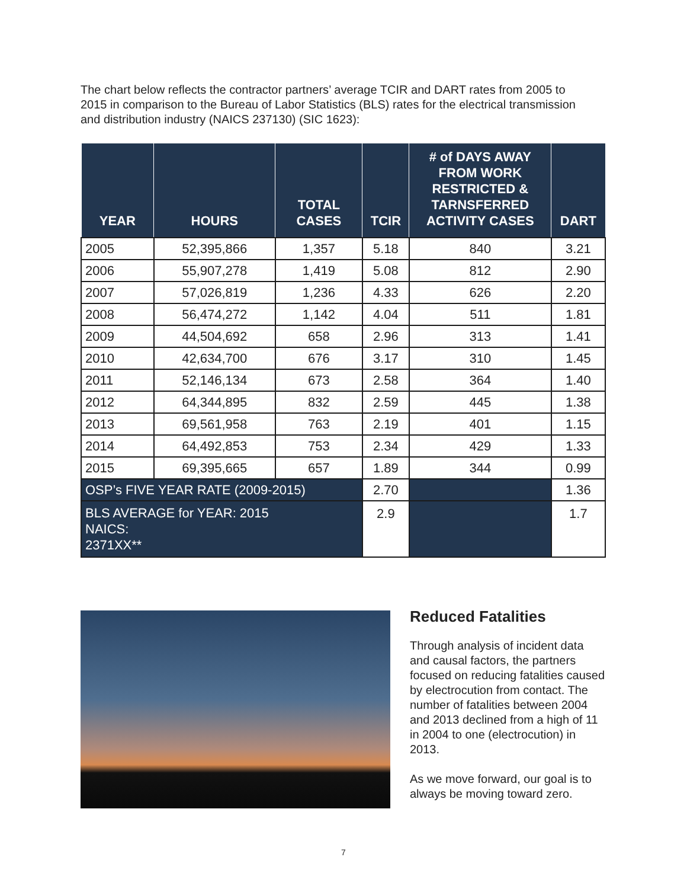The chart below reflects the contractor partners’ average TCIR and DART rates from 2005 to 2015 in comparison to the Bureau of Labor Statistics (BLS) rates for the electrical transmission and distribution industry (NAICS 237130) (SIC 1623):
| YEAR | HOURS | TOTAL CASES | TCIR | # of DAYS AWAY FROM WORK RESTRICTED & TARNSFERRED ACTIVITY CASES | DART |
| --- | --- | --- | --- | --- | --- |
| 2005 | 52,395,866 | 1,357 | 5.18 | 840 | 3.21 |
| 2006 | 55,907,278 | 1,419 | 5.08 | 812 | 2.90 |
| 2007 | 57,026,819 | 1,236 | 4.33 | 626 | 2.20 |
| 2008 | 56,474,272 | 1,142 | 4.04 | 511 | 1.81 |
| 2009 | 44,504,692 | 658 | 2.96 | 313 | 1.41 |
| 2010 | 42,634,700 | 676 | 3.17 | 310 | 1.45 |
| 2011 | 52,146,134 | 673 | 2.58 | 364 | 1.40 |
| 2012 | 64,344,895 | 832 | 2.59 | 445 | 1.38 |
| 2013 | 69,561,958 | 763 | 2.19 | 401 | 1.15 |
| 2014 | 64,492,853 | 753 | 2.34 | 429 | 1.33 |
| 2015 | 69,395,665 | 657 | 1.89 | 344 | 0.99 |
| OSP’s FIVE YEAR RATE (2009-2015) | | | 2.70 | | 1.36 |
| BLS AVERAGE for YEAR: 2015 NAICS: 2371XX** | | | 2.9 | | 1.7 |
Reduced Fatalities
Through analysis of incident data and causal factors, the partners focused on reducing fatalities caused by electrocution from contact. The number of fatalities between 2004 and 2013 declined from a high of 11 in 2004 to one (electrocution) in 2013.
As we move forward, our goal is to always be moving toward zero.
7